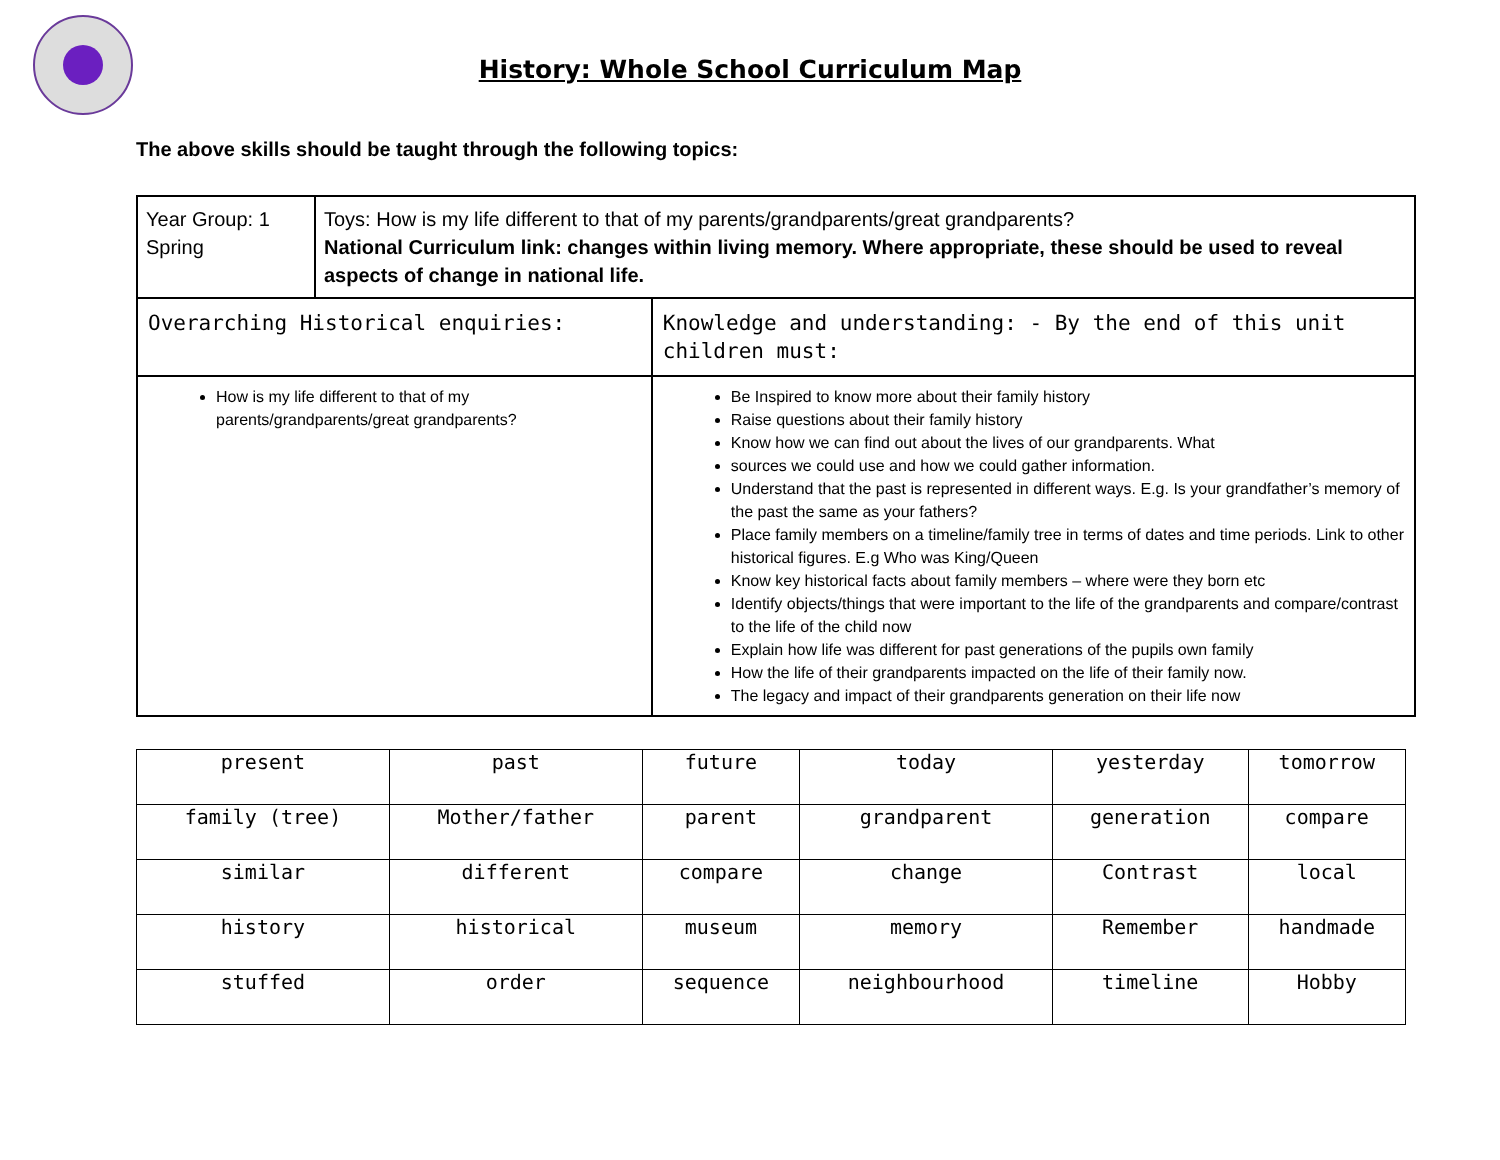History: Whole School Curriculum Map
The above skills should be taught through the following topics:
| Year Group: 1 Spring | Toys: How is my life different to that of my parents/grandparents/great grandparents? National Curriculum link: changes within living memory. Where appropriate, these should be used to reveal aspects of change in national life. | |
| Overarching Historical enquiries: | | Knowledge and understanding: - By the end of this unit children must: |
| How is my life different to that of my parents/grandparents/great grandparents? | | Be Inspired to know more about their family history Raise questions about their family history Know how we can find out about the lives of our grandparents. What sources we could use and how we could gather information. Understand that the past is represented in different ways. E.g. Is your grandfather’s memory of the past the same as your fathers? Place family members on a timeline/family tree in terms of dates and time periods. Link to other historical figures. E.g Who was King/Queen Know key historical facts about family members – where were they born etc Identify objects/things that were important to the life of the grandparents and compare/contrast to the life of the child now Explain how life was different for past generations of the pupils own family How the life of their grandparents impacted on the life of their family now. The legacy and impact of their grandparents generation on their life now |
| present | past | future | today | yesterday | tomorrow |
| family (tree) | Mother/father | parent | grandparent | generation | compare |
| similar | different | compare | change | Contrast | local |
| history | historical | museum | memory | Remember | handmade |
| stuffed | order | sequence | neighbourhood | timeline | Hobby |